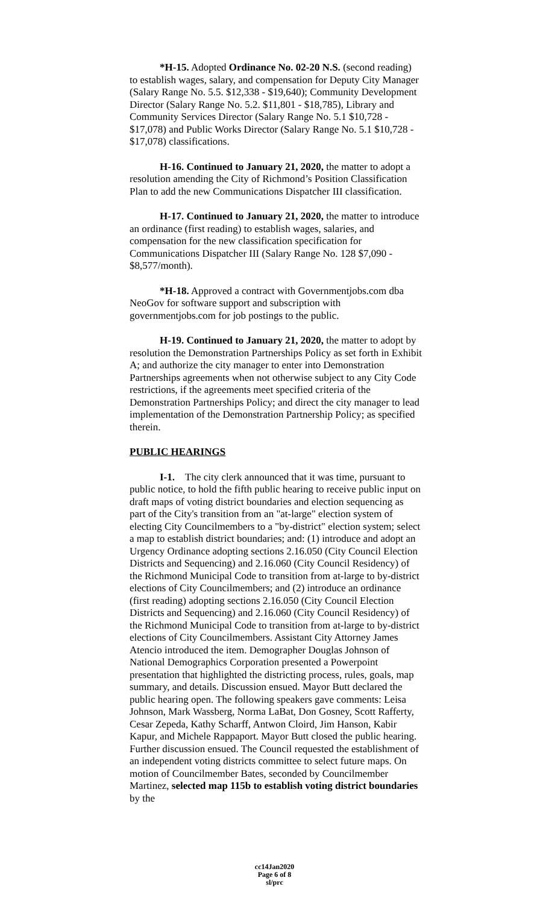*H-15. Adopted Ordinance No. 02-20 N.S. (second reading) to establish wages, salary, and compensation for Deputy City Manager (Salary Range No. 5.5. $12,338 - $19,640); Community Development Director (Salary Range No. 5.2. $11,801 - $18,785), Library and Community Services Director (Salary Range No. 5.1 $10,728 - $17,078) and Public Works Director (Salary Range No. 5.1 $10,728 - $17,078) classifications.
H-16. Continued to January 21, 2020, the matter to adopt a resolution amending the City of Richmond’s Position Classification Plan to add the new Communications Dispatcher III classification.
H-17. Continued to January 21, 2020, the matter to introduce an ordinance (first reading) to establish wages, salaries, and compensation for the new classification specification for Communications Dispatcher III (Salary Range No. 128 $7,090 - $8,577/month).
*H-18. Approved a contract with Governmentjobs.com dba NeoGov for software support and subscription with governmentjobs.com for job postings to the public.
H-19. Continued to January 21, 2020, the matter to adopt by resolution the Demonstration Partnerships Policy as set forth in Exhibit A; and authorize the city manager to enter into Demonstration Partnerships agreements when not otherwise subject to any City Code restrictions, if the agreements meet specified criteria of the Demonstration Partnerships Policy; and direct the city manager to lead implementation of the Demonstration Partnership Policy; as specified therein.
PUBLIC HEARINGS
I-1. The city clerk announced that it was time, pursuant to public notice, to hold the fifth public hearing to receive public input on draft maps of voting district boundaries and election sequencing as part of the City's transition from an "at-large" election system of electing City Councilmembers to a "by-district" election system; select a map to establish district boundaries; and: (1) introduce and adopt an Urgency Ordinance adopting sections 2.16.050 (City Council Election Districts and Sequencing) and 2.16.060 (City Council Residency) of the Richmond Municipal Code to transition from at-large to by-district elections of City Councilmembers; and (2) introduce an ordinance (first reading) adopting sections 2.16.050 (City Council Election Districts and Sequencing) and 2.16.060 (City Council Residency) of the Richmond Municipal Code to transition from at-large to by-district elections of City Councilmembers. Assistant City Attorney James Atencio introduced the item. Demographer Douglas Johnson of National Demographics Corporation presented a Powerpoint presentation that highlighted the districting process, rules, goals, map summary, and details. Discussion ensued. Mayor Butt declared the public hearing open. The following speakers gave comments: Leisa Johnson, Mark Wassberg, Norma LaBat, Don Gosney, Scott Rafferty, Cesar Zepeda, Kathy Scharff, Antwon Cloird, Jim Hanson, Kabir Kapur, and Michele Rappaport. Mayor Butt closed the public hearing. Further discussion ensued. The Council requested the establishment of an independent voting districts committee to select future maps. On motion of Councilmember Bates, seconded by Councilmember Martinez, selected map 115b to establish voting district boundaries by the
cc14Jan2020
Page 6 of 8
sl/prc